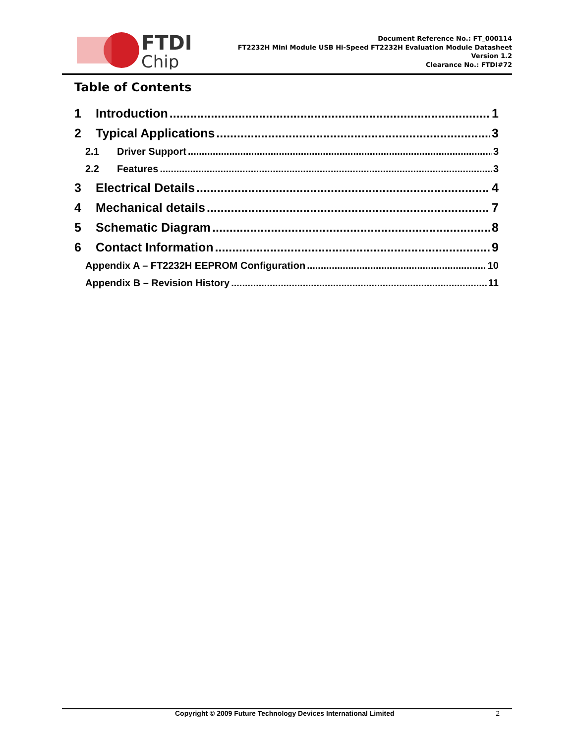FTDI
Chip
Document Reference No.: FT_000114
FT2232H Mini Module USB Hi-Speed FT2232H Evaluation Module Datasheet
Version 1.2
Clearance No.: FTDI#72
Table of Contents
1 Introduction 1
2 Typical Applications 3
2.1 Driver Support 3
2.2 Features 3
3 Electrical Details 4
4 Mechanical details 7
5 Schematic Diagram 8
6 Contact Information 9
Appendix A – FT2232H EEPROM Configuration 10
Appendix B – Revision History 11
Copyright © 2009 Future Technology Devices International Limited 2